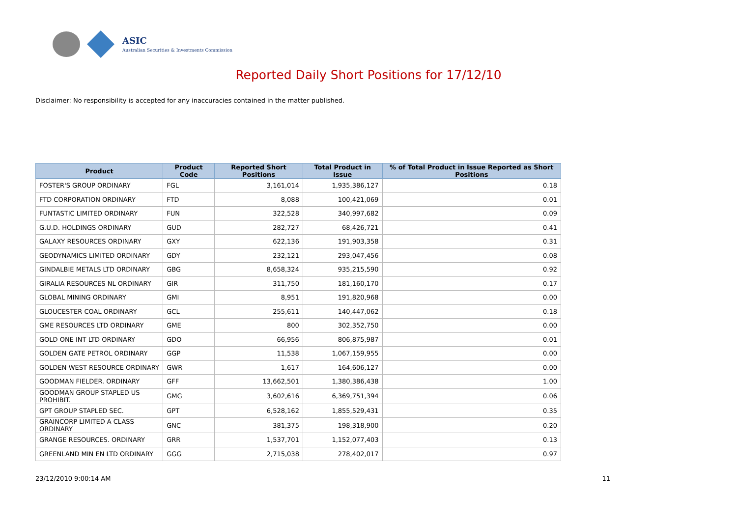ASIC
Australian Securities & Investments Commission
Reported Daily Short Positions for 17/12/10
Disclaimer: No responsibility is accepted for any inaccuracies contained in the matter published.
| Product | Product Code | Reported Short Positions | Total Product in Issue | % of Total Product in Issue Reported as Short Positions |
| --- | --- | --- | --- | --- |
| FOSTER'S GROUP ORDINARY | FGL | 3,161,014 | 1,935,386,127 | 0.18 |
| FTD CORPORATION ORDINARY | FTD | 8,088 | 100,421,069 | 0.01 |
| FUNTASTIC LIMITED ORDINARY | FUN | 322,528 | 340,997,682 | 0.09 |
| G.U.D. HOLDINGS ORDINARY | GUD | 282,727 | 68,426,721 | 0.41 |
| GALAXY RESOURCES ORDINARY | GXY | 622,136 | 191,903,358 | 0.31 |
| GEODYNAMICS LIMITED ORDINARY | GDY | 232,121 | 293,047,456 | 0.08 |
| GINDALBIE METALS LTD ORDINARY | GBG | 8,658,324 | 935,215,590 | 0.92 |
| GIRALIA RESOURCES NL ORDINARY | GIR | 311,750 | 181,160,170 | 0.17 |
| GLOBAL MINING ORDINARY | GMI | 8,951 | 191,820,968 | 0.00 |
| GLOUCESTER COAL ORDINARY | GCL | 255,611 | 140,447,062 | 0.18 |
| GME RESOURCES LTD ORDINARY | GME | 800 | 302,352,750 | 0.00 |
| GOLD ONE INT LTD ORDINARY | GDO | 66,956 | 806,875,987 | 0.01 |
| GOLDEN GATE PETROL ORDINARY | GGP | 11,538 | 1,067,159,955 | 0.00 |
| GOLDEN WEST RESOURCE ORDINARY | GWR | 1,617 | 164,606,127 | 0.00 |
| GOODMAN FIELDER. ORDINARY | GFF | 13,662,501 | 1,380,386,438 | 1.00 |
| GOODMAN GROUP STAPLED US PROHIBIT. | GMG | 3,602,616 | 6,369,751,394 | 0.06 |
| GPT GROUP STAPLED SEC. | GPT | 6,528,162 | 1,855,529,431 | 0.35 |
| GRAINCORP LIMITED A CLASS ORDINARY | GNC | 381,375 | 198,318,900 | 0.20 |
| GRANGE RESOURCES. ORDINARY | GRR | 1,537,701 | 1,152,077,403 | 0.13 |
| GREENLAND MIN EN LTD ORDINARY | GGG | 2,715,038 | 278,402,017 | 0.97 |
23/12/2010 9:00:14 AM 11